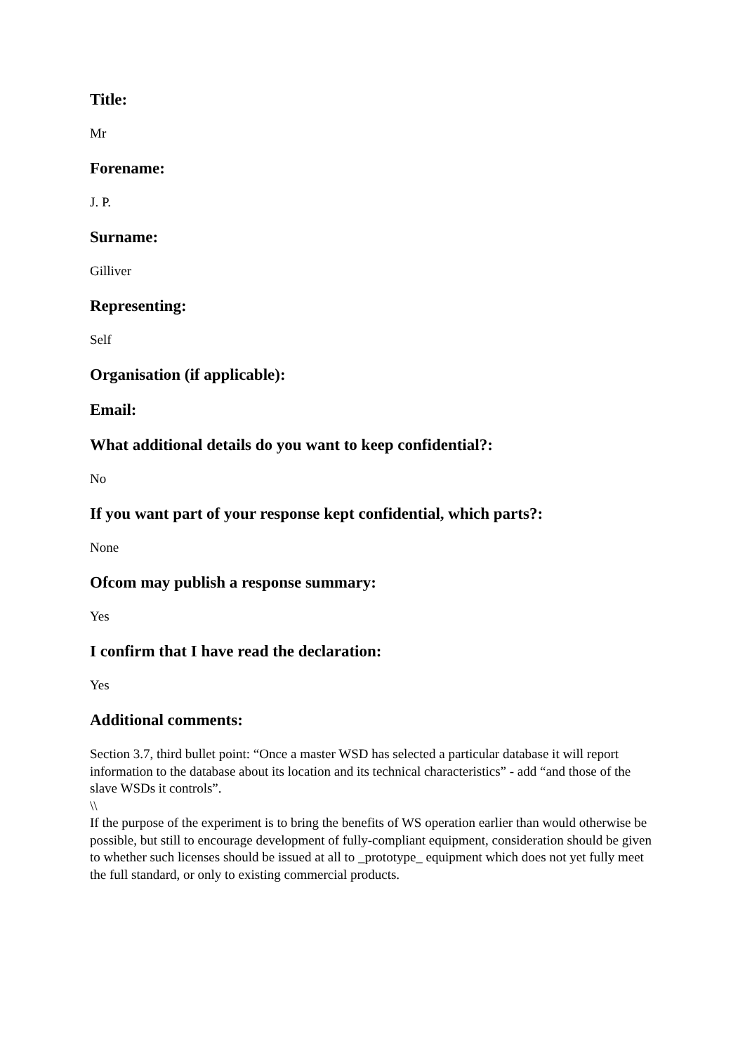Title:
Mr
Forename:
J. P.
Surname:
Gilliver
Representing:
Self
Organisation (if applicable):
Email:
What additional details do you want to keep confidential?:
No
If you want part of your response kept confidential, which parts?:
None
Ofcom may publish a response summary:
Yes
I confirm that I have read the declaration:
Yes
Additional comments:
Section 3.7, third bullet point: “Once a master WSD has selected a particular database it will report information to the database about its location and its technical characteristics” - add “and those of the slave WSDs it controls”.
\\
If the purpose of the experiment is to bring the benefits of WS operation earlier than would otherwise be possible, but still to encourage development of fully-compliant equipment, consideration should be given to whether such licenses should be issued at all to _prototype_ equipment which does not yet fully meet the full standard, or only to existing commercial products.